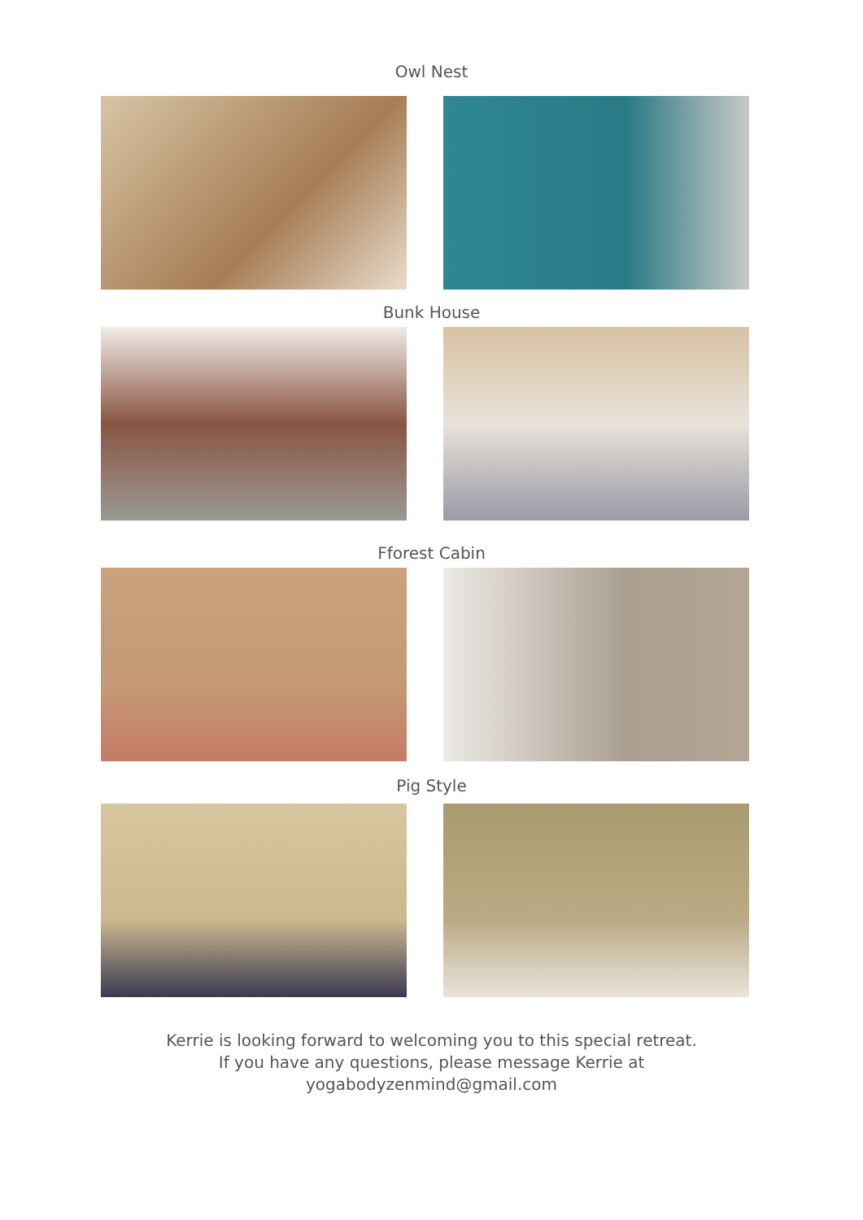Owl Nest
Bunk House
Fforest Cabin
Pig Style
Kerrie is looking forward to welcoming you to this special retreat.
If you have any questions, please message Kerrie at
yogabodyzenmind@gmail.com